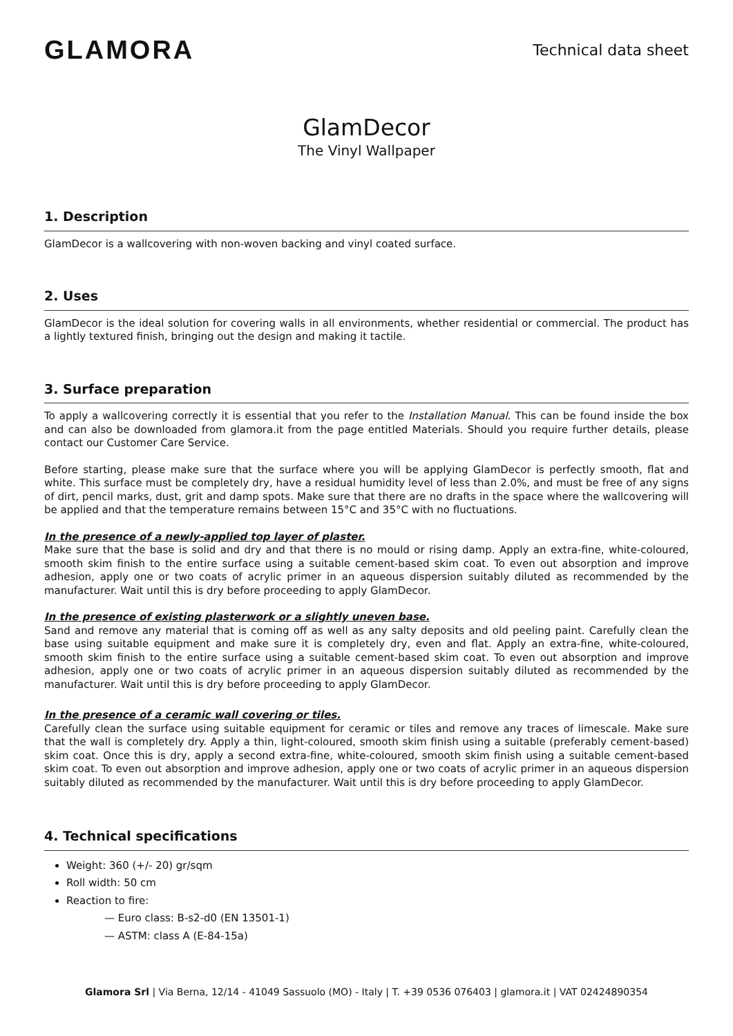GLAMORA
Technical data sheet
GlamDecor
The Vinyl Wallpaper
1. Description
GlamDecor is a wallcovering with non-woven backing and vinyl coated surface.
2. Uses
GlamDecor is the ideal solution for covering walls in all environments, whether residential or commercial. The product has a lightly textured finish, bringing out the design and making it tactile.
3. Surface preparation
To apply a wallcovering correctly it is essential that you refer to the Installation Manual. This can be found inside the box and can also be downloaded from glamora.it from the page entitled Materials. Should you require further details, please contact our Customer Care Service.
Before starting, please make sure that the surface where you will be applying GlamDecor is perfectly smooth, flat and white. This surface must be completely dry, have a residual humidity level of less than 2.0%, and must be free of any signs of dirt, pencil marks, dust, grit and damp spots. Make sure that there are no drafts in the space where the wallcovering will be applied and that the temperature remains between 15°C and 35°C with no fluctuations.
In the presence of a newly-applied top layer of plaster.
Make sure that the base is solid and dry and that there is no mould or rising damp. Apply an extra-fine, white-coloured, smooth skim finish to the entire surface using a suitable cement-based skim coat. To even out absorption and improve adhesion, apply one or two coats of acrylic primer in an aqueous dispersion suitably diluted as recommended by the manufacturer. Wait until this is dry before proceeding to apply GlamDecor.
In the presence of existing plasterwork or a slightly uneven base.
Sand and remove any material that is coming off as well as any salty deposits and old peeling paint. Carefully clean the base using suitable equipment and make sure it is completely dry, even and flat. Apply an extra-fine, white-coloured, smooth skim finish to the entire surface using a suitable cement-based skim coat. To even out absorption and improve adhesion, apply one or two coats of acrylic primer in an aqueous dispersion suitably diluted as recommended by the manufacturer. Wait until this is dry before proceeding to apply GlamDecor.
In the presence of a ceramic wall covering or tiles.
Carefully clean the surface using suitable equipment for ceramic or tiles and remove any traces of limescale. Make sure that the wall is completely dry. Apply a thin, light-coloured, smooth skim finish using a suitable (preferably cement-based) skim coat. Once this is dry, apply a second extra-fine, white-coloured, smooth skim finish using a suitable cement-based skim coat. To even out absorption and improve adhesion, apply one or two coats of acrylic primer in an aqueous dispersion suitably diluted as recommended by the manufacturer. Wait until this is dry before proceeding to apply GlamDecor.
4. Technical specifications
Weight: 360 (+/- 20) gr/sqm
Roll width: 50 cm
Reaction to fire:
— Euro class: B-s2-d0 (EN 13501-1)
— ASTM: class A (E-84-15a)
Glamora Srl | Via Berna, 12/14 - 41049 Sassuolo (MO) - Italy | T. +39 0536 076403 | glamora.it | VAT 02424890354